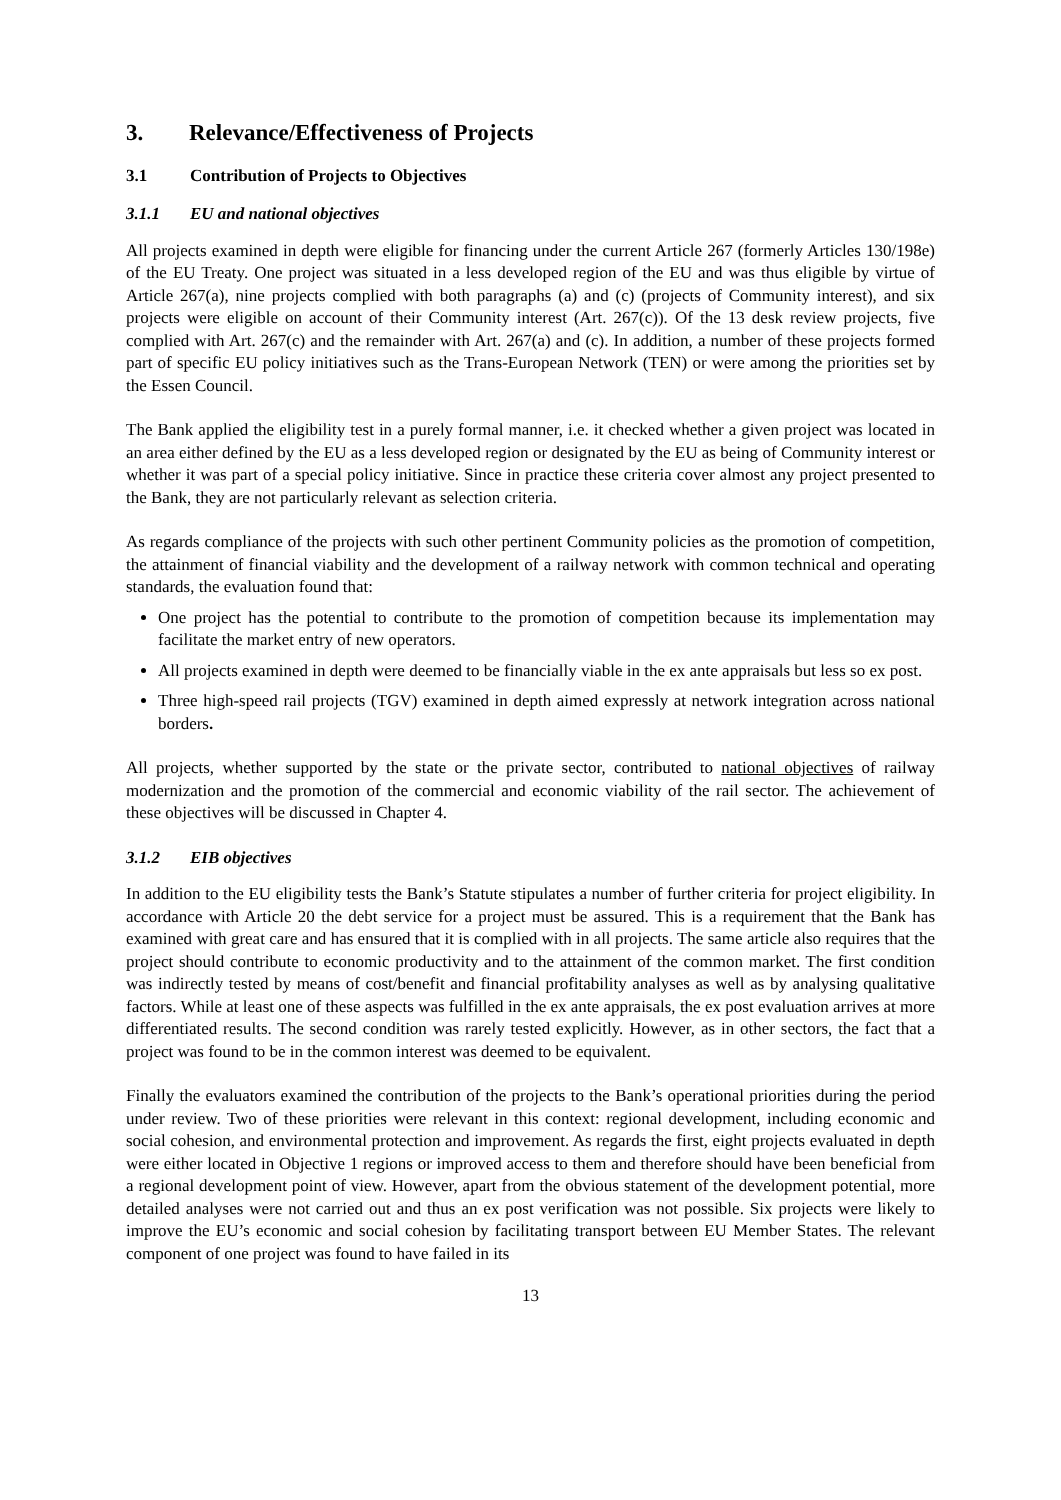3. Relevance/Effectiveness of Projects
3.1 Contribution of Projects to Objectives
3.1.1 EU and national objectives
All projects examined in depth were eligible for financing under the current Article 267 (formerly Articles 130/198e) of the EU Treaty. One project was situated in a less developed region of the EU and was thus eligible by virtue of Article 267(a), nine projects complied with both paragraphs (a) and (c) (projects of Community interest), and six projects were eligible on account of their Community interest (Art. 267(c)). Of the 13 desk review projects, five complied with Art. 267(c) and the remainder with Art. 267(a) and (c). In addition, a number of these projects formed part of specific EU policy initiatives such as the Trans-European Network (TEN) or were among the priorities set by the Essen Council.
The Bank applied the eligibility test in a purely formal manner, i.e. it checked whether a given project was located in an area either defined by the EU as a less developed region or designated by the EU as being of Community interest or whether it was part of a special policy initiative. Since in practice these criteria cover almost any project presented to the Bank, they are not particularly relevant as selection criteria.
As regards compliance of the projects with such other pertinent Community policies as the promotion of competition, the attainment of financial viability and the development of a railway network with common technical and operating standards, the evaluation found that:
One project has the potential to contribute to the promotion of competition because its implementation may facilitate the market entry of new operators.
All projects examined in depth were deemed to be financially viable in the ex ante appraisals but less so ex post.
Three high-speed rail projects (TGV) examined in depth aimed expressly at network integration across national borders.
All projects, whether supported by the state or the private sector, contributed to national objectives of railway modernization and the promotion of the commercial and economic viability of the rail sector. The achievement of these objectives will be discussed in Chapter 4.
3.1.2 EIB objectives
In addition to the EU eligibility tests the Bank’s Statute stipulates a number of further criteria for project eligibility. In accordance with Article 20 the debt service for a project must be assured. This is a requirement that the Bank has examined with great care and has ensured that it is complied with in all projects. The same article also requires that the project should contribute to economic productivity and to the attainment of the common market. The first condition was indirectly tested by means of cost/benefit and financial profitability analyses as well as by analysing qualitative factors. While at least one of these aspects was fulfilled in the ex ante appraisals, the ex post evaluation arrives at more differentiated results. The second condition was rarely tested explicitly. However, as in other sectors, the fact that a project was found to be in the common interest was deemed to be equivalent.
Finally the evaluators examined the contribution of the projects to the Bank’s operational priorities during the period under review. Two of these priorities were relevant in this context: regional development, including economic and social cohesion, and environmental protection and improvement. As regards the first, eight projects evaluated in depth were either located in Objective 1 regions or improved access to them and therefore should have been beneficial from a regional development point of view. However, apart from the obvious statement of the development potential, more detailed analyses were not carried out and thus an ex post verification was not possible. Six projects were likely to improve the EU’s economic and social cohesion by facilitating transport between EU Member States. The relevant component of one project was found to have failed in its
13